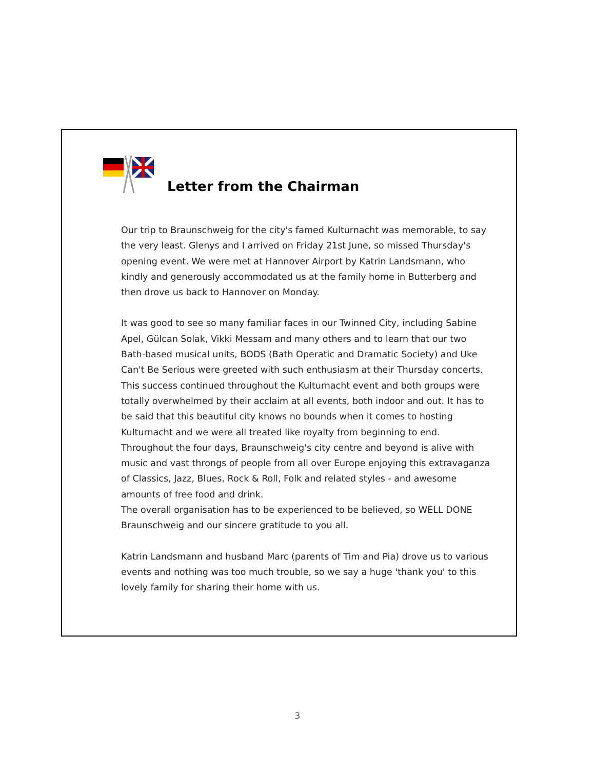Letter from the Chairman
Our trip to Braunschweig for the city's famed Kulturnacht was memorable, to say the very least. Glenys and I arrived on Friday 21st June, so missed Thursday's opening event. We were met at Hannover Airport by Katrin Landsmann, who kindly and generously accommodated us at the family home in Butterberg and then drove us back to Hannover on Monday.
It was good to see so many familiar faces in our Twinned City, including Sabine Apel, Gülcan Solak, Vikki Messam and many others and to learn that our two Bath-based musical units, BODS (Bath Operatic and Dramatic Society) and Uke Can't Be Serious were greeted with such enthusiasm at their Thursday concerts. This success continued throughout the Kulturnacht event and both groups were totally overwhelmed by their acclaim at all events, both indoor and out. It has to be said that this beautiful city knows no bounds when it comes to hosting Kulturnacht and we were all treated like royalty from beginning to end. Throughout the four days, Braunschweig's city centre and beyond is alive with music and vast throngs of people from all over Europe enjoying this extravaganza of Classics, Jazz, Blues, Rock & Roll, Folk and related styles - and awesome amounts of free food and drink.
The overall organisation has to be experienced to be believed, so WELL DONE Braunschweig and our sincere gratitude to you all.
Katrin Landsmann and husband Marc (parents of Tim and Pia) drove us to various events and nothing was too much trouble, so we say a huge 'thank you' to this lovely family for sharing their home with us.
3